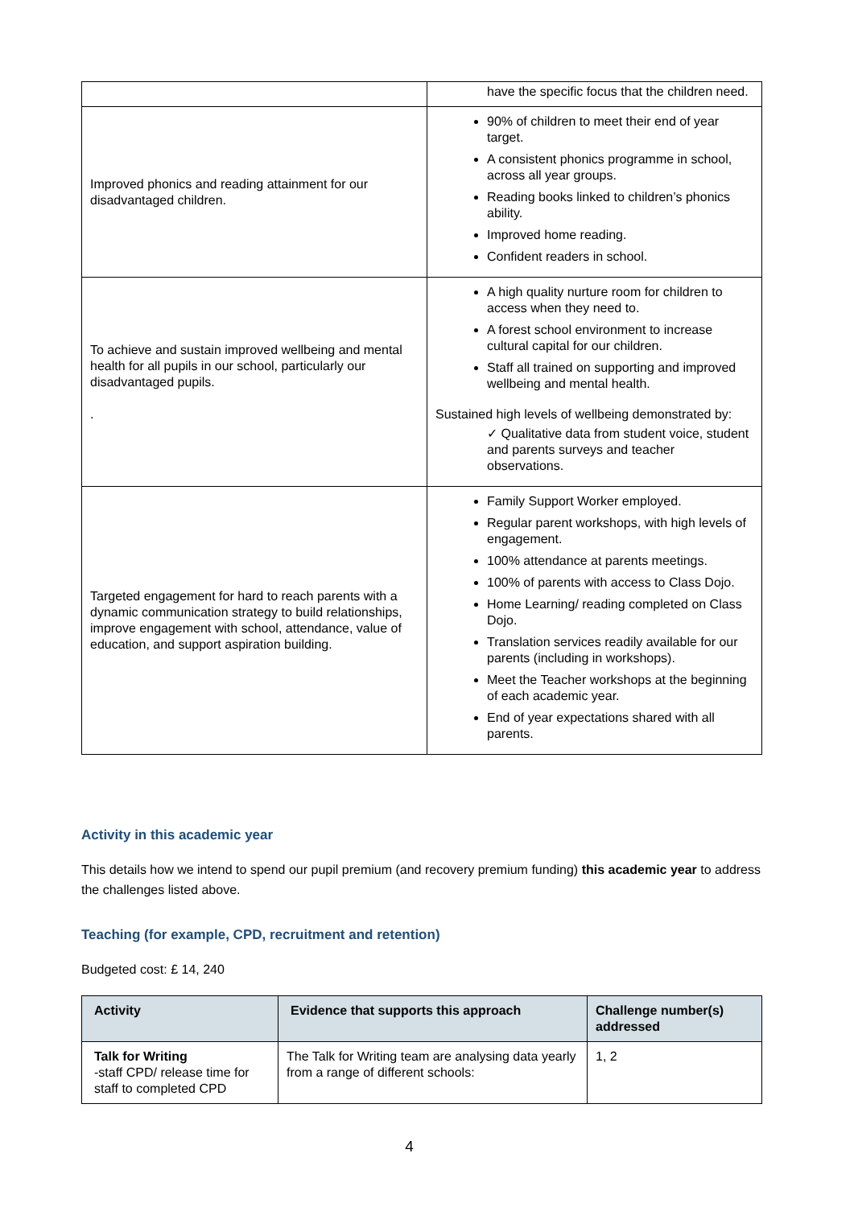| | have the specific focus that the children need. |
| Improved phonics and reading attainment for our disadvantaged children. | 90% of children to meet their end of year target. A consistent phonics programme in school, across all year groups. Reading books linked to children’s phonics ability. Improved home reading. Confident readers in school. |
| To achieve and sustain improved wellbeing and mental health for all pupils in our school, particularly our disadvantaged pupils. . | A high quality nurture room for children to access when they need to. A forest school environment to increase cultural capital for our children. Staff all trained on supporting and improved wellbeing and mental health. Sustained high levels of wellbeing demonstrated by: ✓ Qualitative data from student voice, student and parents surveys and teacher observations. |
| Targeted engagement for hard to reach parents with a dynamic communication strategy to build relationships, improve engagement with school, attendance, value of education, and support aspiration building. | Family Support Worker employed. Regular parent workshops, with high levels of engagement. 100% attendance at parents meetings. 100% of parents with access to Class Dojo. Home Learning/ reading completed on Class Dojo. Translation services readily available for our parents (including in workshops). Meet the Teacher workshops at the beginning of each academic year. End of year expectations shared with all parents. |
Activity in this academic year
This details how we intend to spend our pupil premium (and recovery premium funding) this academic year to address the challenges listed above.
Teaching (for example, CPD, recruitment and retention)
Budgeted cost: £ 14, 240
| Activity | Evidence that supports this approach | Challenge number(s) addressed |
| --- | --- | --- |
| Talk for Writing -staff CPD/ release time for staff to completed CPD | The Talk for Writing team are analysing data yearly from a range of different schools: | 1, 2 |
4